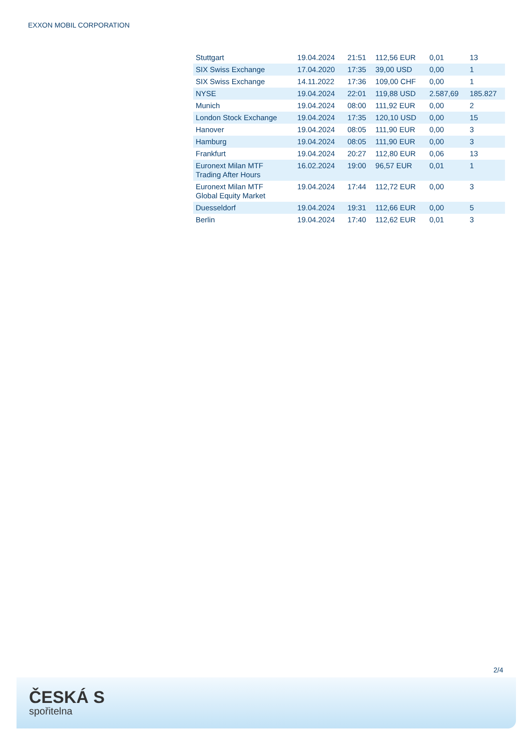EXXON MOBIL CORPORATION
| Stuttgart | 19.04.2024 | 21:51 | 112,56 EUR | 0,01 | 13 |
| SIX Swiss Exchange | 17.04.2020 | 17:35 | 39,00 USD | 0,00 | 1 |
| SIX Swiss Exchange | 14.11.2022 | 17:36 | 109,00 CHF | 0,00 | 1 |
| NYSE | 19.04.2024 | 22:01 | 119,88 USD | 2.587,69 | 185.827 |
| Munich | 19.04.2024 | 08:00 | 111,92 EUR | 0,00 | 2 |
| London Stock Exchange | 19.04.2024 | 17:35 | 120,10 USD | 0,00 | 15 |
| Hanover | 19.04.2024 | 08:05 | 111,90 EUR | 0,00 | 3 |
| Hamburg | 19.04.2024 | 08:05 | 111,90 EUR | 0,00 | 3 |
| Frankfurt | 19.04.2024 | 20:27 | 112,80 EUR | 0,06 | 13 |
| Euronext Milan MTF Trading After Hours | 16.02.2024 | 19:00 | 96,57 EUR | 0,01 | 1 |
| Euronext Milan MTF Global Equity Market | 19.04.2024 | 17:44 | 112,72 EUR | 0,00 | 3 |
| Duesseldorf | 19.04.2024 | 19:31 | 112,66 EUR | 0,00 | 5 |
| Berlin | 19.04.2024 | 17:40 | 112,62 EUR | 0,01 | 3 |
2/4
ČESKÁ S
spořitelna